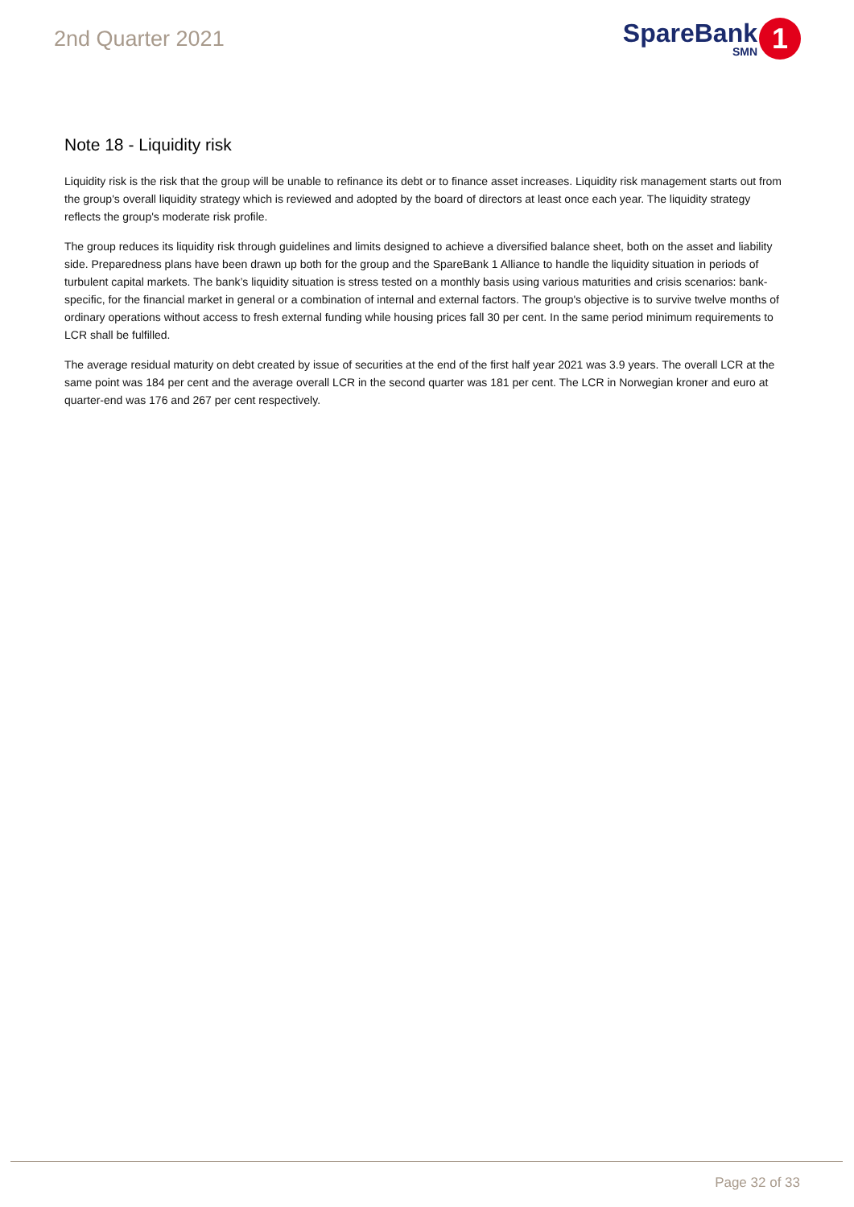2nd Quarter 2021
SpareBank
SMN
1
Note 18 - Liquidity risk
Liquidity risk is the risk that the group will be unable to refinance its debt or to finance asset increases. Liquidity risk management starts out from the group's overall liquidity strategy which is reviewed and adopted by the board of directors at least once each year. The liquidity strategy reflects the group's moderate risk profile.
The group reduces its liquidity risk through guidelines and limits designed to achieve a diversified balance sheet, both on the asset and liability side. Preparedness plans have been drawn up both for the group and the SpareBank 1 Alliance to handle the liquidity situation in periods of turbulent capital markets. The bank’s liquidity situation is stress tested on a monthly basis using various maturities and crisis scenarios: bank-specific, for the financial market in general or a combination of internal and external factors. The group's objective is to survive twelve months of ordinary operations without access to fresh external funding while housing prices fall 30 per cent. In the same period minimum requirements to LCR shall be fulfilled.
The average residual maturity on debt created by issue of securities at the end of the first half year 2021 was 3.9 years. The overall LCR at the same point was 184 per cent and the average overall LCR in the second quarter was 181 per cent. The LCR in Norwegian kroner and euro at quarter-end was 176 and 267 per cent respectively.
Page 32 of 33